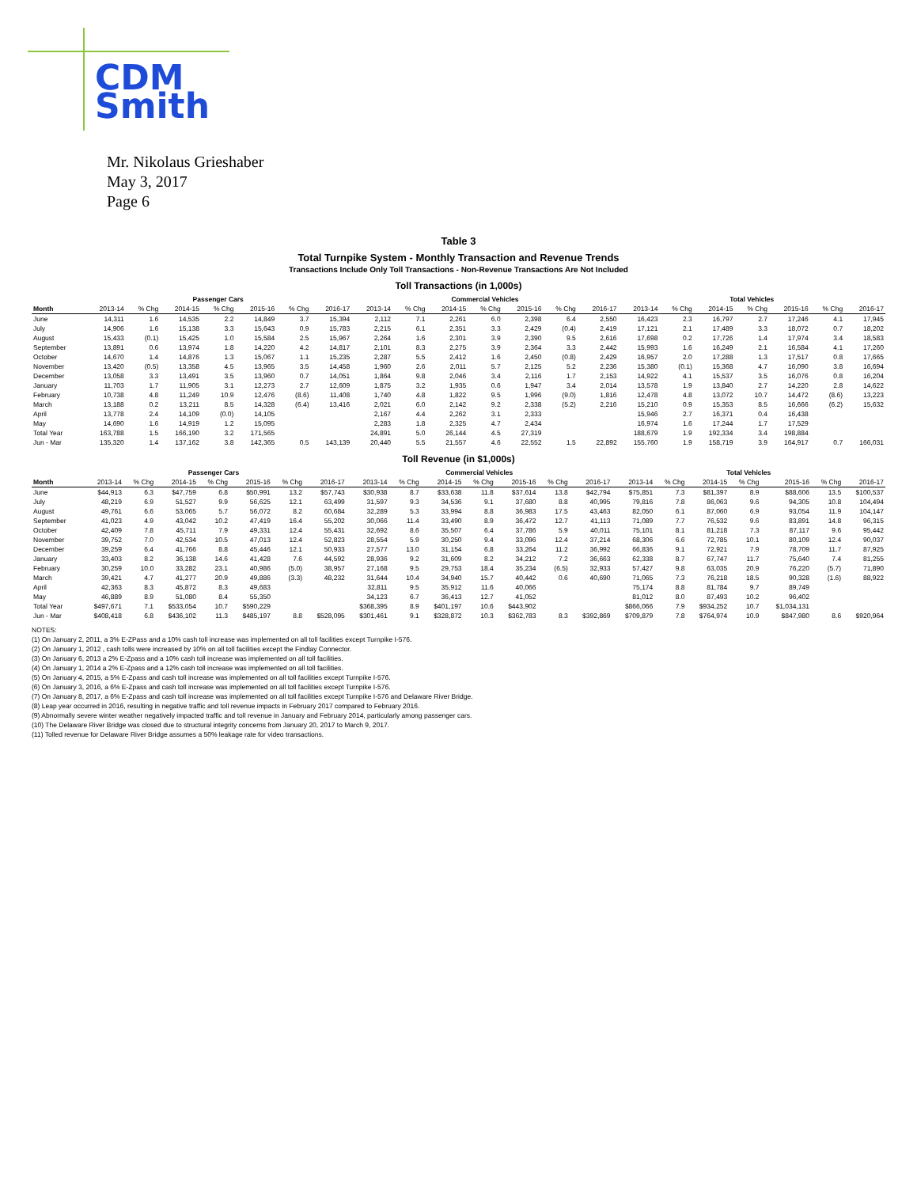CDM
Smith
Mr. Nikolaus Grieshaber
May 3, 2017
Page 6
Table 3
Total Turnpike System - Monthly Transaction and Revenue Trends
Transactions Include Only Toll Transactions - Non-Revenue Transactions Are Not Included
Toll Transactions (in 1,000s)
| | Passenger Cars | | | | | | | Commercial Vehicles | | | | | | | Total Vehicles | | | | | | |
| --- | --- | --- | --- | --- | --- | --- | --- | --- | --- | --- | --- | --- | --- | --- | --- | --- | --- | --- | --- | --- | --- |
| Month | 2013-14 | % Chg | 2014-15 | % Chg | 2015-16 | % Chg | 2016-17 | 2013-14 | % Chg | 2014-15 | % Chg | 2015-16 | % Chg | 2016-17 | 2013-14 | % Chg | 2014-15 | % Chg | 2015-16 | % Chg | 2016-17 |
| June | 14,311 | 1.6 | 14,535 | 2.2 | 14,849 | 3.7 | 15,394 | 2,112 | 7.1 | 2,261 | 6.0 | 2,398 | 6.4 | 2,550 | 16,423 | 2.3 | 16,797 | 2.7 | 17,246 | 4.1 | 17,945 |
| July | 14,906 | 1.6 | 15,138 | 3.3 | 15,643 | 0.9 | 15,783 | 2,215 | 6.1 | 2,351 | 3.3 | 2,429 | (0.4) | 2,419 | 17,121 | 2.1 | 17,489 | 3.3 | 18,072 | 0.7 | 18,202 |
| August | 15,433 | (0.1) | 15,425 | 1.0 | 15,584 | 2.5 | 15,967 | 2,264 | 1.6 | 2,301 | 3.9 | 2,390 | 9.5 | 2,616 | 17,698 | 0.2 | 17,726 | 1.4 | 17,974 | 3.4 | 18,583 |
| September | 13,891 | 0.6 | 13,974 | 1.8 | 14,220 | 4.2 | 14,817 | 2,101 | 8.3 | 2,275 | 3.9 | 2,364 | 3.3 | 2,442 | 15,993 | 1.6 | 16,249 | 2.1 | 16,584 | 4.1 | 17,260 |
| October | 14,670 | 1.4 | 14,876 | 1.3 | 15,067 | 1.1 | 15,235 | 2,287 | 5.5 | 2,412 | 1.6 | 2,450 | (0.8) | 2,429 | 16,957 | 2.0 | 17,288 | 1.3 | 17,517 | 0.8 | 17,665 |
| November | 13,420 | (0.5) | 13,358 | 4.5 | 13,965 | 3.5 | 14,458 | 1,960 | 2.6 | 2,011 | 5.7 | 2,125 | 5.2 | 2,236 | 15,380 | (0.1) | 15,368 | 4.7 | 16,090 | 3.8 | 16,694 |
| December | 13,058 | 3.3 | 13,491 | 3.5 | 13,960 | 0.7 | 14,051 | 1,864 | 9.8 | 2,046 | 3.4 | 2,116 | 1.7 | 2,153 | 14,922 | 4.1 | 15,537 | 3.5 | 16,076 | 0.8 | 16,204 |
| January | 11,703 | 1.7 | 11,905 | 3.1 | 12,273 | 2.7 | 12,609 | 1,875 | 3.2 | 1,935 | 0.6 | 1,947 | 3.4 | 2,014 | 13,578 | 1.9 | 13,840 | 2.7 | 14,220 | 2.8 | 14,622 |
| February | 10,738 | 4.8 | 11,249 | 10.9 | 12,476 | (8.6) | 11,408 | 1,740 | 4.8 | 1,822 | 9.5 | 1,996 | (9.0) | 1,816 | 12,478 | 4.8 | 13,072 | 10.7 | 14,472 | (8.6) | 13,223 |
| March | 13,188 | 0.2 | 13,211 | 8.5 | 14,328 | (6.4) | 13,416 | 2,021 | 6.0 | 2,142 | 9.2 | 2,338 | (5.2) | 2,216 | 15,210 | 0.9 | 15,353 | 8.5 | 16,666 | (6.2) | 15,632 |
| April | 13,778 | 2.4 | 14,109 | (0.0) | 14,105 | | | 2,167 | 4.4 | 2,262 | 3.1 | 2,333 | | | 15,946 | 2.7 | 16,371 | 0.4 | 16,438 | | |
| May | 14,690 | 1.6 | 14,919 | 1.2 | 15,095 | | | 2,283 | 1.8 | 2,325 | 4.7 | 2,434 | | | 16,974 | 1.6 | 17,244 | 1.7 | 17,529 | | |
| Total Year | 163,788 | 1.5 | 166,190 | 3.2 | 171,565 | | | 24,891 | 5.0 | 26,144 | 4.5 | 27,319 | | | 188,679 | 1.9 | 192,334 | 3.4 | 198,884 | | |
| Jun - Mar | 135,320 | 1.4 | 137,162 | 3.8 | 142,365 | 0.5 | 143,139 | 20,440 | 5.5 | 21,557 | 4.6 | 22,552 | 1.5 | 22,892 | 155,760 | 1.9 | 158,719 | 3.9 | 164,917 | 0.7 | 166,031 |
Toll Revenue (in $1,000s)
| | Passenger Cars | | | | | | | Commercial Vehicles | | | | | | | Total Vehicles | | | | | | |
| --- | --- | --- | --- | --- | --- | --- | --- | --- | --- | --- | --- | --- | --- | --- | --- | --- | --- | --- | --- | --- | --- |
| Month | 2013-14 | % Chg | 2014-15 | % Chg | 2015-16 | % Chg | 2016-17 | 2013-14 | % Chg | 2014-15 | % Chg | 2015-16 | % Chg | 2016-17 | 2013-14 | % Chg | 2014-15 | % Chg | 2015-16 | % Chg | 2016-17 |
| June | $44,913 | 6.3 | $47,759 | 6.8 | $50,991 | 13.2 | $57,743 | $30,938 | 8.7 | $33,638 | 11.8 | $37,614 | 13.8 | $42,794 | $75,851 | 7.3 | $81,397 | 8.9 | $88,606 | 13.5 | $100,537 |
| July | 48,219 | 6.9 | 51,527 | 9.9 | 56,625 | 12.1 | 63,499 | 31,597 | 9.3 | 34,536 | 9.1 | 37,680 | 8.8 | 40,995 | 79,816 | 7.8 | 86,063 | 9.6 | 94,305 | 10.8 | 104,494 |
| August | 49,761 | 6.6 | 53,065 | 5.7 | 56,072 | 8.2 | 60,684 | 32,289 | 5.3 | 33,994 | 8.8 | 36,983 | 17.5 | 43,463 | 82,050 | 6.1 | 87,060 | 6.9 | 93,054 | 11.9 | 104,147 |
| September | 41,023 | 4.9 | 43,042 | 10.2 | 47,419 | 16.4 | 55,202 | 30,066 | 11.4 | 33,490 | 8.9 | 36,472 | 12.7 | 41,113 | 71,089 | 7.7 | 76,532 | 9.6 | 83,891 | 14.8 | 96,315 |
| October | 42,409 | 7.8 | 45,711 | 7.9 | 49,331 | 12.4 | 55,431 | 32,692 | 8.6 | 35,507 | 6.4 | 37,786 | 5.9 | 40,011 | 75,101 | 8.1 | 81,218 | 7.3 | 87,117 | 9.6 | 95,442 |
| November | 39,752 | 7.0 | 42,534 | 10.5 | 47,013 | 12.4 | 52,823 | 28,554 | 5.9 | 30,250 | 9.4 | 33,096 | 12.4 | 37,214 | 68,306 | 6.6 | 72,785 | 10.1 | 80,109 | 12.4 | 90,037 |
| December | 39,259 | 6.4 | 41,766 | 8.8 | 45,446 | 12.1 | 50,933 | 27,577 | 13.0 | 31,154 | 6.8 | 33,264 | 11.2 | 36,992 | 66,836 | 9.1 | 72,921 | 7.9 | 78,709 | 11.7 | 87,925 |
| January | 33,403 | 8.2 | 36,138 | 14.6 | 41,428 | 7.6 | 44,592 | 28,936 | 9.2 | 31,609 | 8.2 | 34,212 | 7.2 | 36,663 | 62,338 | 8.7 | 67,747 | 11.7 | 75,640 | 7.4 | 81,255 |
| February | 30,259 | 10.0 | 33,282 | 23.1 | 40,986 | (5.0) | 38,957 | 27,168 | 9.5 | 29,753 | 18.4 | 35,234 | (6.5) | 32,933 | 57,427 | 9.8 | 63,035 | 20.9 | 76,220 | (5.7) | 71,890 |
| March | 39,421 | 4.7 | 41,277 | 20.9 | 49,886 | (3.3) | 48,232 | 31,644 | 10.4 | 34,940 | 15.7 | 40,442 | 0.6 | 40,690 | 71,065 | 7.3 | 76,218 | 18.5 | 90,328 | (1.6) | 88,922 |
| April | 42,363 | 8.3 | 45,872 | 8.3 | 49,683 | | | 32,811 | 9.5 | 35,912 | 11.6 | 40,066 | | | 75,174 | 8.8 | 81,784 | 9.7 | 89,749 | | |
| May | 46,889 | 8.9 | 51,080 | 8.4 | 55,350 | | | 34,123 | 6.7 | 36,413 | 12.7 | 41,052 | | | 81,012 | 8.0 | 87,493 | 10.2 | 96,402 | | |
| Total Year | $497,671 | 7.1 | $533,054 | 10.7 | $590,229 | | | $368,395 | 8.9 | $401,197 | 10.6 | $443,902 | | | $866,066 | 7.9 | $934,252 | 10.7 | $1,034,131 | | |
| Jun - Mar | $408,418 | 6.8 | $436,102 | 11.3 | $485,197 | 8.8 | $528,095 | $301,461 | 9.1 | $328,872 | 10.3 | $362,783 | 8.3 | $392,869 | $709,879 | 7.8 | $764,974 | 10.9 | $847,980 | 8.6 | $920,964 |
NOTES:
(1) On January 2, 2011, a 3% E-ZPass and a 10% cash toll increase was implemented on all toll facilities except Turnpike I-576.
(2) On January 1, 2012 , cash tolls were increased by 10% on all toll facilities except the Findlay Connector.
(3) On January 6, 2013 a 2% E-Zpass and a 10% cash toll increase was implemented on all toll facilities.
(4) On January 1, 2014 a 2% E-Zpass and a 12% cash toll increase was implemented on all toll facilities.
(5) On January 4, 2015, a 5% E-Zpass and cash toll increase was implemented on all toll facilities except Turnpike I-576.
(6) On January 3, 2016, a 6% E-Zpass and cash toll increase was implemented on all toll facilities except Turnpike I-576.
(7) On January 8, 2017, a 6% E-Zpass and cash toll increase was implemented on all toll facilities except Turnpike I-576 and Delaware River Bridge.
(8) Leap year occurred in 2016, resulting in negative traffic and toll revenue impacts in February 2017 compared to February 2016.
(9) Abnormally severe winter weather negatively impacted traffic and toll revenue in January and February 2014, particularly among passenger cars.
(10) The Delaware River Bridge was closed due to structural integrity concerns from January 20, 2017 to March 9, 2017.
(11) Tolled revenue for Delaware River Bridge assumes a 50% leakage rate for video transactions.